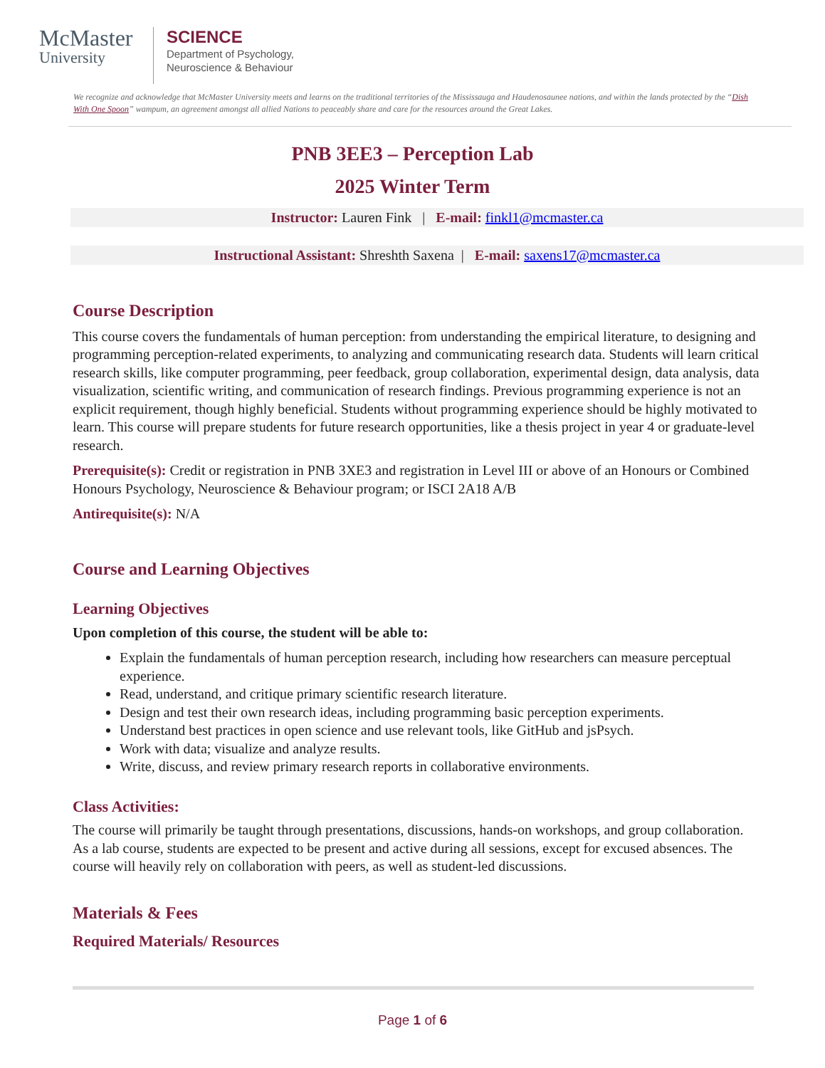McMaster
University
SCIENCE
Department of Psychology,
Neuroscience & Behaviour
We recognize and acknowledge that McMaster University meets and learns on the traditional territories of the Mississauga and Haudenosaunee nations, and within the lands protected by the “Dish With One Spoon” wampum, an agreement amongst all allied Nations to peaceably share and care for the resources around the Great Lakes.
PNB 3EE3 – Perception Lab
2025 Winter Term
Instructor: Lauren Fink | E-mail: finkl1@mcmaster.ca
Instructional Assistant: Shreshth Saxena | E-mail: saxens17@mcmaster.ca
Course Description
This course covers the fundamentals of human perception: from understanding the empirical literature, to designing and programming perception-related experiments, to analyzing and communicating research data. Students will learn critical research skills, like computer programming, peer feedback, group collaboration, experimental design, data analysis, data visualization, scientific writing, and communication of research findings. Previous programming experience is not an explicit requirement, though highly beneficial. Students without programming experience should be highly motivated to learn. This course will prepare students for future research opportunities, like a thesis project in year 4 or graduate-level research.
Prerequisite(s): Credit or registration in PNB 3XE3 and registration in Level III or above of an Honours or Combined Honours Psychology, Neuroscience & Behaviour program; or ISCI 2A18 A/B
Antirequisite(s): N/A
Course and Learning Objectives
Learning Objectives
Upon completion of this course, the student will be able to:
Explain the fundamentals of human perception research, including how researchers can measure perceptual experience.
Read, understand, and critique primary scientific research literature.
Design and test their own research ideas, including programming basic perception experiments.
Understand best practices in open science and use relevant tools, like GitHub and jsPsych.
Work with data; visualize and analyze results.
Write, discuss, and review primary research reports in collaborative environments.
Class Activities:
The course will primarily be taught through presentations, discussions, hands-on workshops, and group collaboration. As a lab course, students are expected to be present and active during all sessions, except for excused absences. The course will heavily rely on collaboration with peers, as well as student-led discussions.
Materials & Fees
Required Materials/ Resources
Page 1 of 6